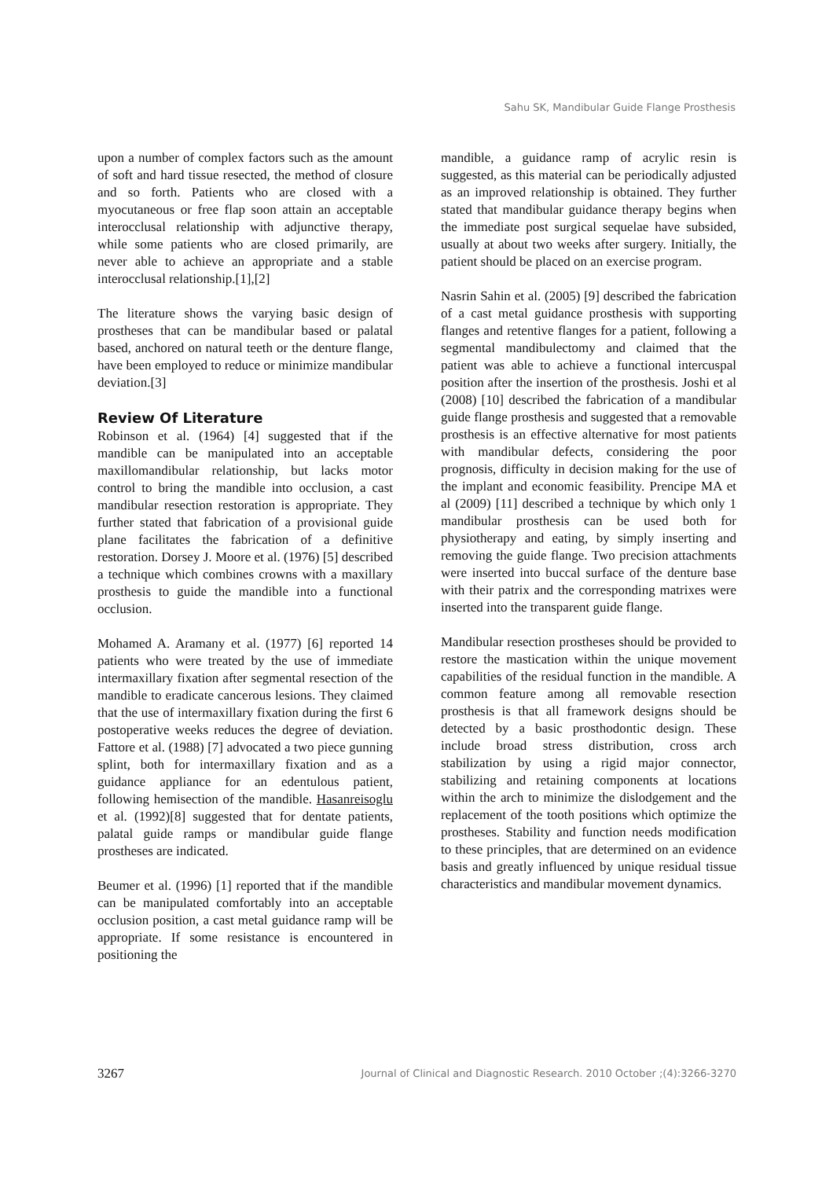Sahu SK, Mandibular Guide Flange Prosthesis
upon a number of complex factors such as the amount of soft and hard tissue resected, the method of closure and so forth. Patients who are closed with a myocutaneous or free flap soon attain an acceptable interocclusal relationship with adjunctive therapy, while some patients who are closed primarily, are never able to achieve an appropriate and a stable interocclusal relationship.[1],[2]
The literature shows the varying basic design of prostheses that can be mandibular based or palatal based, anchored on natural teeth or the denture flange, have been employed to reduce or minimize mandibular deviation.[3]
Review Of Literature
Robinson et al. (1964) [4] suggested that if the mandible can be manipulated into an acceptable maxillomandibular relationship, but lacks motor control to bring the mandible into occlusion, a cast mandibular resection restoration is appropriate. They further stated that fabrication of a provisional guide plane facilitates the fabrication of a definitive restoration. Dorsey J. Moore et al. (1976) [5] described a technique which combines crowns with a maxillary prosthesis to guide the mandible into a functional occlusion.
Mohamed A. Aramany et al. (1977) [6] reported 14 patients who were treated by the use of immediate intermaxillary fixation after segmental resection of the mandible to eradicate cancerous lesions. They claimed that the use of intermaxillary fixation during the first 6 postoperative weeks reduces the degree of deviation. Fattore et al. (1988) [7] advocated a two piece gunning splint, both for intermaxillary fixation and as a guidance appliance for an edentulous patient, following hemisection of the mandible. Hasanreisoglu et al. (1992)[8] suggested that for dentate patients, palatal guide ramps or mandibular guide flange prostheses are indicated.
Beumer et al. (1996) [1] reported that if the mandible can be manipulated comfortably into an acceptable occlusion position, a cast metal guidance ramp will be appropriate. If some resistance is encountered in positioning the
mandible, a guidance ramp of acrylic resin is suggested, as this material can be periodically adjusted as an improved relationship is obtained. They further stated that mandibular guidance therapy begins when the immediate post surgical sequelae have subsided, usually at about two weeks after surgery. Initially, the patient should be placed on an exercise program.
Nasrin Sahin et al. (2005) [9] described the fabrication of a cast metal guidance prosthesis with supporting flanges and retentive flanges for a patient, following a segmental mandibulectomy and claimed that the patient was able to achieve a functional intercuspal position after the insertion of the prosthesis. Joshi et al (2008) [10] described the fabrication of a mandibular guide flange prosthesis and suggested that a removable prosthesis is an effective alternative for most patients with mandibular defects, considering the poor prognosis, difficulty in decision making for the use of the implant and economic feasibility. Prencipe MA et al (2009) [11] described a technique by which only 1 mandibular prosthesis can be used both for physiotherapy and eating, by simply inserting and removing the guide flange. Two precision attachments were inserted into buccal surface of the denture base with their patrix and the corresponding matrixes were inserted into the transparent guide flange.
Mandibular resection prostheses should be provided to restore the mastication within the unique movement capabilities of the residual function in the mandible. A common feature among all removable resection prosthesis is that all framework designs should be detected by a basic prosthodontic design. These include broad stress distribution, cross arch stabilization by using a rigid major connector, stabilizing and retaining components at locations within the arch to minimize the dislodgement and the replacement of the tooth positions which optimize the prostheses. Stability and function needs modification to these principles, that are determined on an evidence basis and greatly influenced by unique residual tissue characteristics and mandibular movement dynamics.
3267 Journal of Clinical and Diagnostic Research. 2010 October ;(4):3266-3270